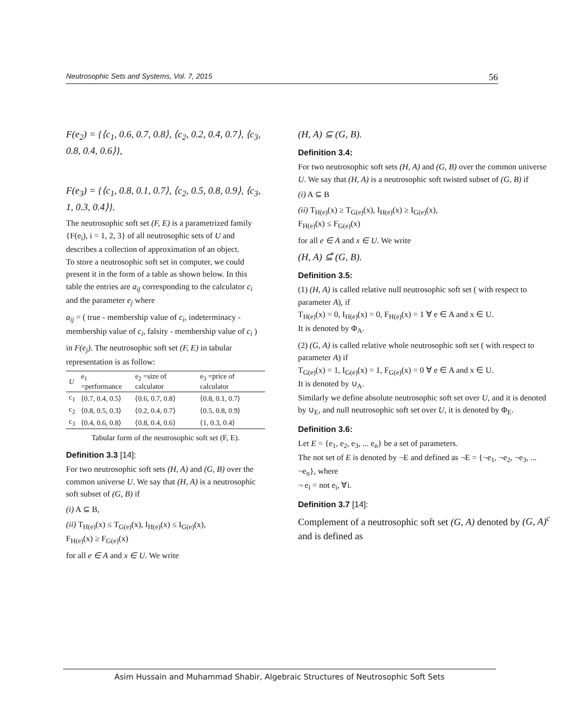Neutrosophic Sets and Systems, Vol. 7, 2015 56
F(e<sub>2</sub>) = {⟨c<sub>1</sub>, 0.6, 0.7, 0.8⟩, ⟨c<sub>2</sub>, 0.2, 0.4, 0.7⟩, ⟨c<sub>3</sub>, 0.8, 0.4, 0.6⟩},
F(e<sub>3</sub>) = {⟨c<sub>1</sub>, 0.8, 0.1, 0.7⟩, ⟨c<sub>2</sub>, 0.5, 0.8, 0.9⟩, ⟨c<sub>3</sub>, 1, 0.3, 0.4⟩}.
The neutrosophic soft set (F, E) is a parametrized family {F(e<sub>i</sub>), i = 1, 2, 3} of all neutrosophic sets of U and describes a collection of approximation of an object.
To store a neutrosophic soft set in computer, we could present it in the form of a table as shown below. In this table the entries are a<sub>ij</sub> corresponding to the calculator c<sub>i</sub> and the parameter e<sub>j</sub> where
a<sub>ij</sub> = ( true - membership value of c<sub>i</sub>, indeterminacy - membership value of c<sub>i</sub>, falsity - membership value of c<sub>i</sub> )
in F(e<sub>j</sub>). The neutrosophic soft set (F, E) in tabular representation is as follow:
| U | e<sub>1</sub> =performance | e<sub>2</sub> =size of calculator | e<sub>3</sub> =price of calculator |
| --- | --- | --- | --- |
| c<sub>1</sub> | ⟨0.7, 0.4, 0.5⟩ | ⟨0.6, 0.7, 0.8⟩ | ⟨0.8, 0.1, 0.7⟩ |
| c<sub>2</sub> | ⟨0.8, 0.5, 0.3⟩ | ⟨0.2, 0.4, 0.7⟩ | ⟨0.5, 0.8, 0.9⟩ |
| c<sub>3</sub> | ⟨0.4, 0.6, 0.8⟩ | ⟨0.8, 0.4, 0.6⟩ | ⟨1, 0.3, 0.4⟩ |
Tabular form of the neutrosophic soft set (F, E).
Definition 3.3 [14]:
For two neutrosophic soft sets (H, A) and (G, B) over the common universe U. We say that (H, A) is a neutrosophic soft subset of (G, B) if
(i) A ⊆ B,
(ii) T<sub>H(e)</sub>(x) ≤ T<sub>G(e)</sub>(x), I<sub>H(e)</sub>(x) ≤ I<sub>G(e)</sub>(x),
F<sub>H(e)</sub>(x) ≥ F<sub>G(e)</sub>(x)
for all e ∈ A and x ∈ U. We write
(H, A) ⊆ (G, B).
Definition 3.4:
For two neutrosophic soft sets (H, A) and (G, B) over the common universe U. We say that (H, A) is a neutrosophic soft twisted subset of (G, B) if
(i) A ⊆ B
(ii) T<sub>H(e)</sub>(x) ≥ T<sub>G(e)</sub>(x), I<sub>H(e)</sub>(x) ≥ I<sub>G(e)</sub>(x),
F<sub>H(e)</sub>(x) ≤ F<sub>G(e)</sub>(x)
for all e ∈ A and x ∈ U. We write
(H, A) ⊆̃ (G, B).
Definition 3.5:
(1) (H, A) is called relative null neutrosophic soft set ( with respect to parameter A), if
T<sub>H(e)</sub>(x) = 0, I<sub>H(e)</sub>(x) = 0, F<sub>H(e)</sub>(x) = 1 ∀ e ∈ A and x ∈ U.
It is denoted by Φ<sub>A</sub>.
(2) (G, A) is called relative whole neutrosophic soft set ( with respect to parameter A) if
T<sub>G(e)</sub>(x) = 1, I<sub>G(e)</sub>(x) = 1, F<sub>G(e)</sub>(x) = 0 ∀ e ∈ A and x ∈ U.
It is denoted by ∪<sub>A</sub>.
Similarly we define absolute neutrosophic soft set over U, and it is denoted by ∪<sub>E</sub>, and null neutrosophic soft set over U, it is denoted by Φ<sub>E</sub>.
Definition 3.6:
Let E = {e<sub>1</sub>, e<sub>2</sub>, e<sub>3</sub>, ... e<sub>n</sub>} be a set of parameters.
The not set of E is denoted by ¬E and defined as ¬E = {¬e<sub>1</sub>, ¬e<sub>2</sub>, ¬e<sub>3</sub>, ... ¬e<sub>n</sub>}, where
¬ e<sub>i</sub> = not e<sub>i</sub>, ∀i.
Definition 3.7 [14]:
Complement of a neutrosophic soft set (G, A) denoted by (G, A)<sup>c</sup> and is defined as
Asim Hussain and Muhammad Shabir, Algebraic Structures of Neutrosophic Soft Sets